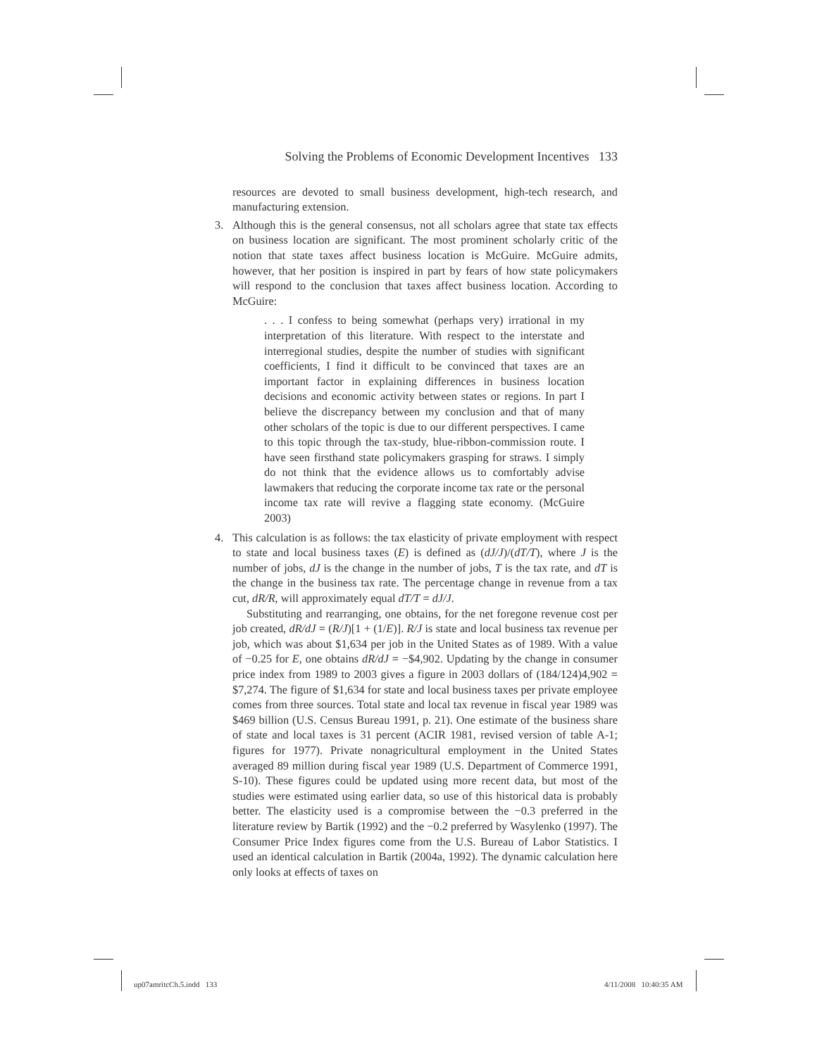Solving the Problems of Economic Development Incentives 133
resources are devoted to small business development, high-tech research, and manufacturing extension.
3. Although this is the general consensus, not all scholars agree that state tax effects on business location are significant. The most prominent scholarly critic of the notion that state taxes affect business location is McGuire. McGuire admits, however, that her position is inspired in part by fears of how state policymakers will respond to the conclusion that taxes affect business location. According to McGuire:
. . . I confess to being somewhat (perhaps very) irrational in my interpretation of this literature. With respect to the interstate and interregional studies, despite the number of studies with significant coefficients, I find it difficult to be convinced that taxes are an important factor in explaining differences in business location decisions and economic activity between states or regions. In part I believe the discrepancy between my conclusion and that of many other scholars of the topic is due to our different perspectives. I came to this topic through the tax-study, blue-ribbon-commission route. I have seen firsthand state policymakers grasping for straws. I simply do not think that the evidence allows us to comfortably advise lawmakers that reducing the corporate income tax rate or the personal income tax rate will revive a flagging state economy. (McGuire 2003)
4. This calculation is as follows: the tax elasticity of private employment with respect to state and local business taxes (E) is defined as (dJ/J)/(dT/T), where J is the number of jobs, dJ is the change in the number of jobs, T is the tax rate, and dT is the change in the business tax rate. The percentage change in revenue from a tax cut, dR/R, will approximately equal dT/T = dJ/J.
Substituting and rearranging, one obtains, for the net foregone revenue cost per job created, dR/dJ = (R/J)[1 + (1/E)]. R/J is state and local business tax revenue per job, which was about $1,634 per job in the United States as of 1989. With a value of −0.25 for E, one obtains dR/dJ = −$4,902. Updating by the change in consumer price index from 1989 to 2003 gives a figure in 2003 dollars of (184/124)4,902 = $7,274. The figure of $1,634 for state and local business taxes per private employee comes from three sources. Total state and local tax revenue in fiscal year 1989 was $469 billion (U.S. Census Bureau 1991, p. 21). One estimate of the business share of state and local taxes is 31 percent (ACIR 1981, revised version of table A-1; figures for 1977). Private nonagricultural employment in the United States averaged 89 million during fiscal year 1989 (U.S. Department of Commerce 1991, S-10). These figures could be updated using more recent data, but most of the studies were estimated using earlier data, so use of this historical data is probably better. The elasticity used is a compromise between the −0.3 preferred in the literature review by Bartik (1992) and the −0.2 preferred by Wasylenko (1997). The Consumer Price Index figures come from the U.S. Bureau of Labor Statistics. I used an identical calculation in Bartik (2004a, 1992). The dynamic calculation here only looks at effects of taxes on
up07amritcCh.5.indd 133 4/11/2008 10:40:35 AM